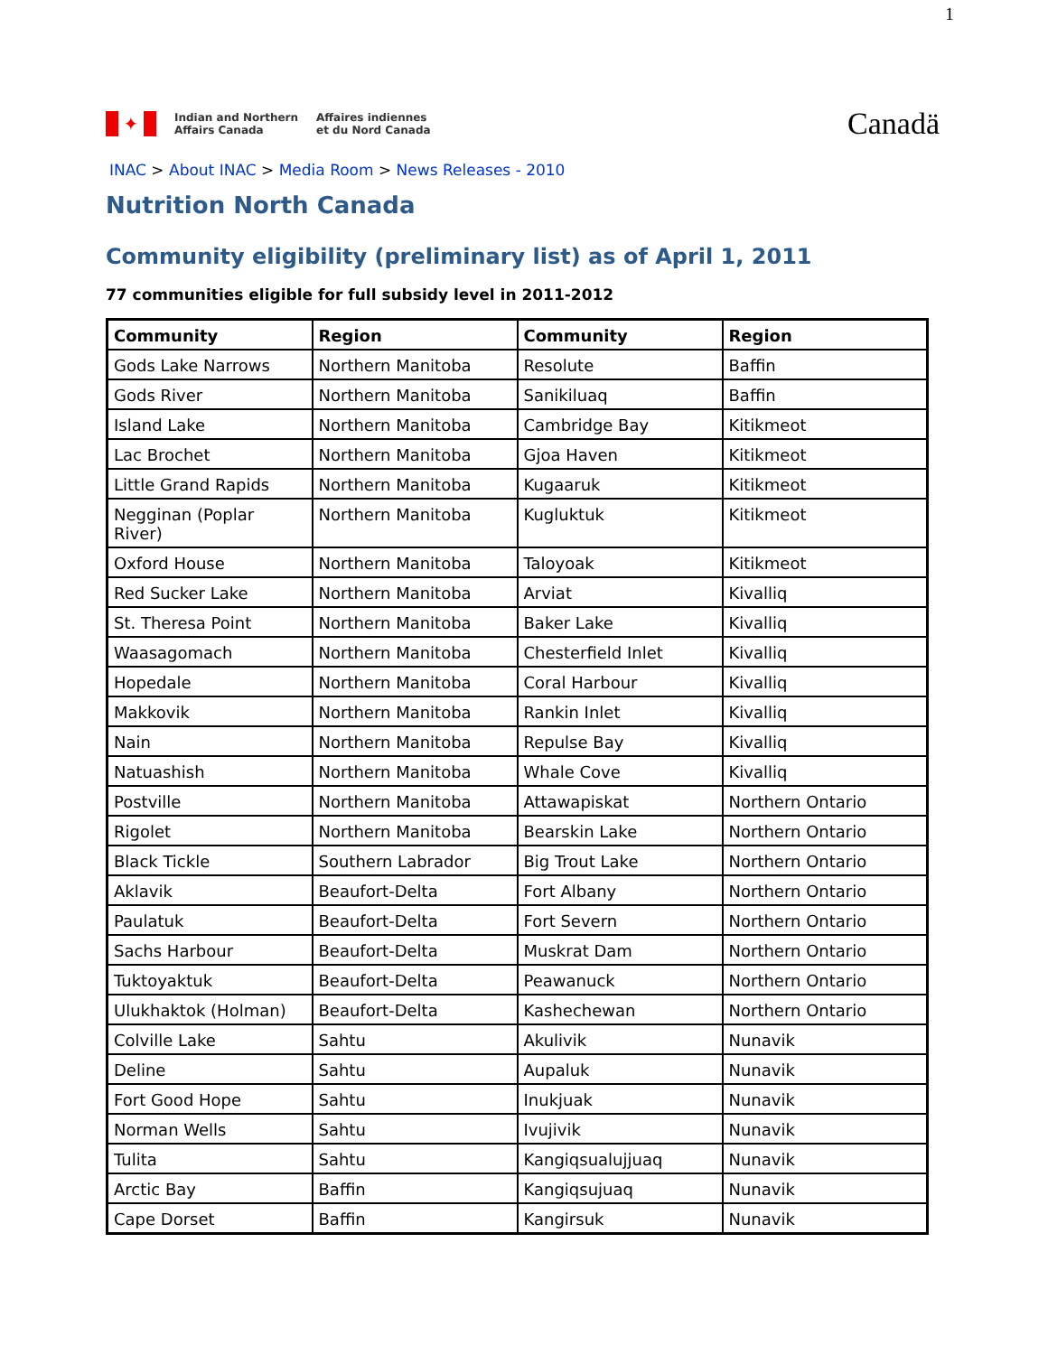1
✦
Indian and Northern
Affairs Canada
Affaires indiennes
et du Nord Canada
Canadä
INAC > About INAC > Media Room > News Releases - 2010
Nutrition North Canada
Community eligibility (preliminary list) as of April 1, 2011
77 communities eligible for full subsidy level in 2011-2012
| Community | Region | Community | Region |
| --- | --- | --- | --- |
| Gods Lake Narrows | Northern Manitoba | Resolute | Baffin |
| Gods River | Northern Manitoba | Sanikiluaq | Baffin |
| Island Lake | Northern Manitoba | Cambridge Bay | Kitikmeot |
| Lac Brochet | Northern Manitoba | Gjoa Haven | Kitikmeot |
| Little Grand Rapids | Northern Manitoba | Kugaaruk | Kitikmeot |
| Negginan (Poplar River) | Northern Manitoba | Kugluktuk | Kitikmeot |
| Oxford House | Northern Manitoba | Taloyoak | Kitikmeot |
| Red Sucker Lake | Northern Manitoba | Arviat | Kivalliq |
| St. Theresa Point | Northern Manitoba | Baker Lake | Kivalliq |
| Waasagomach | Northern Manitoba | Chesterfield Inlet | Kivalliq |
| Hopedale | Northern Manitoba | Coral Harbour | Kivalliq |
| Makkovik | Northern Manitoba | Rankin Inlet | Kivalliq |
| Nain | Northern Manitoba | Repulse Bay | Kivalliq |
| Natuashish | Northern Manitoba | Whale Cove | Kivalliq |
| Postville | Northern Manitoba | Attawapiskat | Northern Ontario |
| Rigolet | Northern Manitoba | Bearskin Lake | Northern Ontario |
| Black Tickle | Southern Labrador | Big Trout Lake | Northern Ontario |
| Aklavik | Beaufort-Delta | Fort Albany | Northern Ontario |
| Paulatuk | Beaufort-Delta | Fort Severn | Northern Ontario |
| Sachs Harbour | Beaufort-Delta | Muskrat Dam | Northern Ontario |
| Tuktoyaktuk | Beaufort-Delta | Peawanuck | Northern Ontario |
| Ulukhaktok (Holman) | Beaufort-Delta | Kashechewan | Northern Ontario |
| Colville Lake | Sahtu | Akulivik | Nunavik |
| Deline | Sahtu | Aupaluk | Nunavik |
| Fort Good Hope | Sahtu | Inukjuak | Nunavik |
| Norman Wells | Sahtu | Ivujivik | Nunavik |
| Tulita | Sahtu | Kangiqsualujjuaq | Nunavik |
| Arctic Bay | Baffin | Kangiqsujuaq | Nunavik |
| Cape Dorset | Baffin | Kangirsuk | Nunavik |